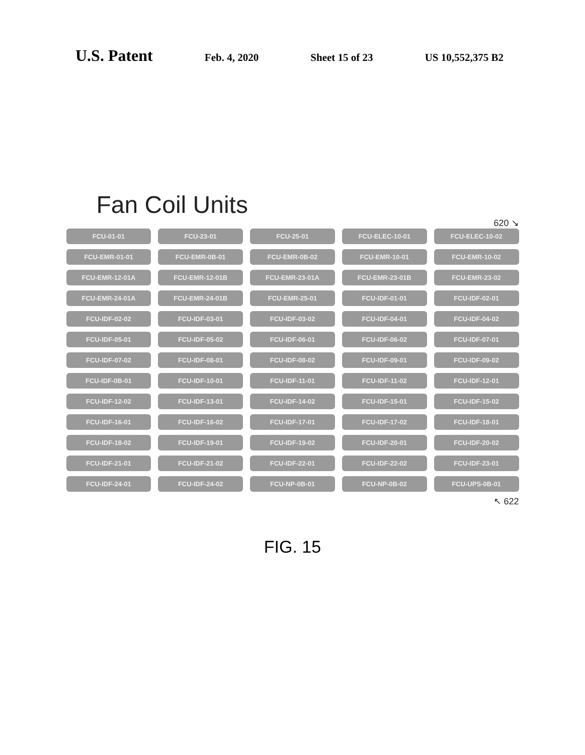U.S. Patent Feb. 4, 2020 Sheet 15 of 23 US 10,552,375 B2
Fan Coil Units
620 ↘
FCU-01-01
FCU-23-01
FCU-25-01
FCU-ELEC-10-01
FCU-ELEC-10-02
FCU-EMR-01-01
FCU-EMR-0B-01
FCU-EMR-0B-02
FCU-EMR-10-01
FCU-EMR-10-02
FCU-EMR-12-01A
FCU-EMR-12-01B
FCU-EMR-23-01A
FCU-EMR-23-01B
FCU-EMR-23-02
FCU-EMR-24-01A
FCU-EMR-24-01B
FCU-EMR-25-01
FCU-IDF-01-01
FCU-IDF-02-01
FCU-IDF-02-02
FCU-IDF-03-01
FCU-IDF-03-02
FCU-IDF-04-01
FCU-IDF-04-02
FCU-IDF-05-01
FCU-IDF-05-02
FCU-IDF-06-01
FCU-IDF-06-02
FCU-IDF-07-01
FCU-IDF-07-02
FCU-IDF-08-01
FCU-IDF-08-02
FCU-IDF-09-01
FCU-IDF-09-02
FCU-IDF-0B-01
FCU-IDF-10-01
FCU-IDF-11-01
FCU-IDF-11-02
FCU-IDF-12-01
FCU-IDF-12-02
FCU-IDF-13-01
FCU-IDF-14-02
FCU-IDF-15-01
FCU-IDF-15-02
FCU-IDF-16-01
FCU-IDF-16-02
FCU-IDF-17-01
FCU-IDF-17-02
FCU-IDF-18-01
FCU-IDF-18-02
FCU-IDF-19-01
FCU-IDF-19-02
FCU-IDF-20-01
FCU-IDF-20-02
FCU-IDF-21-01
FCU-IDF-21-02
FCU-IDF-22-01
FCU-IDF-22-02
FCU-IDF-23-01
FCU-IDF-24-01
FCU-IDF-24-02
FCU-NP-0B-01
FCU-NP-0B-02
FCU-UPS-0B-01
↖ 622
FIG. 15